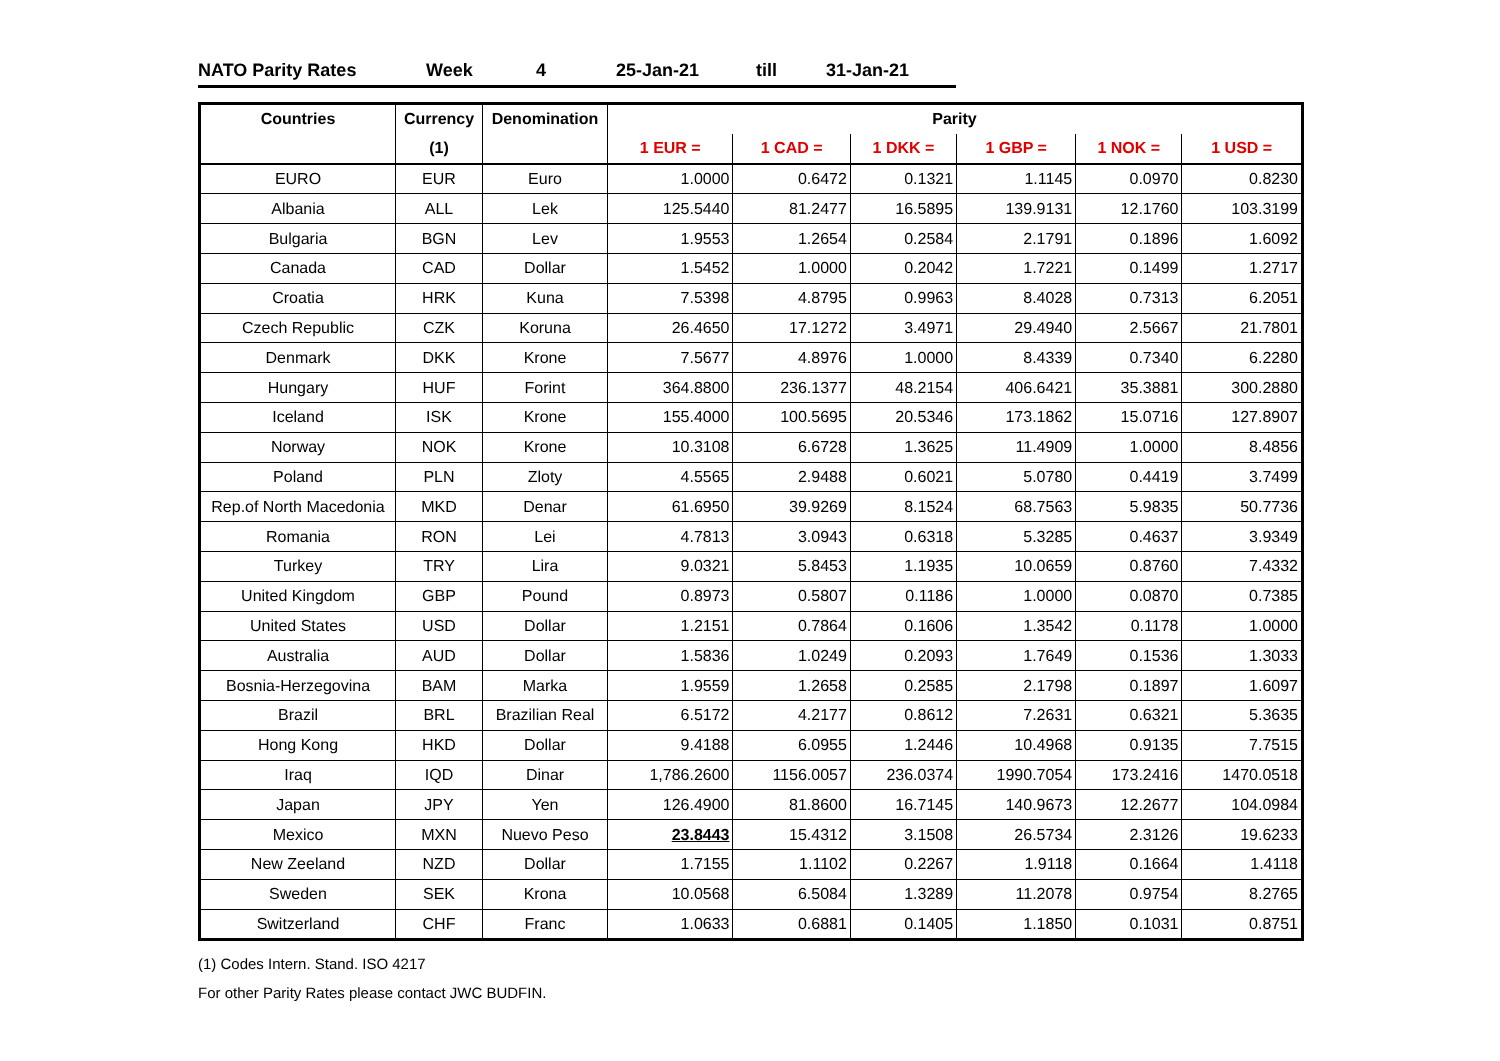NATO Parity Rates Week 4 25-Jan-21 till 31-Jan-21
| Countries | Currency | Denomination | Parity | | | | | |
| --- | --- | --- | --- | --- | --- | --- | --- | --- |
| | (1) | | 1 EUR = | 1 CAD = | 1 DKK = | 1 GBP = | 1 NOK = | 1 USD = |
| EURO | EUR | Euro | 1.0000 | 0.6472 | 0.1321 | 1.1145 | 0.0970 | 0.8230 |
| Albania | ALL | Lek | 125.5440 | 81.2477 | 16.5895 | 139.9131 | 12.1760 | 103.3199 |
| Bulgaria | BGN | Lev | 1.9553 | 1.2654 | 0.2584 | 2.1791 | 0.1896 | 1.6092 |
| Canada | CAD | Dollar | 1.5452 | 1.0000 | 0.2042 | 1.7221 | 0.1499 | 1.2717 |
| Croatia | HRK | Kuna | 7.5398 | 4.8795 | 0.9963 | 8.4028 | 0.7313 | 6.2051 |
| Czech Republic | CZK | Koruna | 26.4650 | 17.1272 | 3.4971 | 29.4940 | 2.5667 | 21.7801 |
| Denmark | DKK | Krone | 7.5677 | 4.8976 | 1.0000 | 8.4339 | 0.7340 | 6.2280 |
| Hungary | HUF | Forint | 364.8800 | 236.1377 | 48.2154 | 406.6421 | 35.3881 | 300.2880 |
| Iceland | ISK | Krone | 155.4000 | 100.5695 | 20.5346 | 173.1862 | 15.0716 | 127.8907 |
| Norway | NOK | Krone | 10.3108 | 6.6728 | 1.3625 | 11.4909 | 1.0000 | 8.4856 |
| Poland | PLN | Zloty | 4.5565 | 2.9488 | 0.6021 | 5.0780 | 0.4419 | 3.7499 |
| Rep.of North Macedonia | MKD | Denar | 61.6950 | 39.9269 | 8.1524 | 68.7563 | 5.9835 | 50.7736 |
| Romania | RON | Lei | 4.7813 | 3.0943 | 0.6318 | 5.3285 | 0.4637 | 3.9349 |
| Turkey | TRY | Lira | 9.0321 | 5.8453 | 1.1935 | 10.0659 | 0.8760 | 7.4332 |
| United Kingdom | GBP | Pound | 0.8973 | 0.5807 | 0.1186 | 1.0000 | 0.0870 | 0.7385 |
| United States | USD | Dollar | 1.2151 | 0.7864 | 0.1606 | 1.3542 | 0.1178 | 1.0000 |
| Australia | AUD | Dollar | 1.5836 | 1.0249 | 0.2093 | 1.7649 | 0.1536 | 1.3033 |
| Bosnia-Herzegovina | BAM | Marka | 1.9559 | 1.2658 | 0.2585 | 2.1798 | 0.1897 | 1.6097 |
| Brazil | BRL | Brazilian Real | 6.5172 | 4.2177 | 0.8612 | 7.2631 | 0.6321 | 5.3635 |
| Hong Kong | HKD | Dollar | 9.4188 | 6.0955 | 1.2446 | 10.4968 | 0.9135 | 7.7515 |
| Iraq | IQD | Dinar | 1,786.2600 | 1156.0057 | 236.0374 | 1990.7054 | 173.2416 | 1470.0518 |
| Japan | JPY | Yen | 126.4900 | 81.8600 | 16.7145 | 140.9673 | 12.2677 | 104.0984 |
| Mexico | MXN | Nuevo Peso | 23.8443 | 15.4312 | 3.1508 | 26.5734 | 2.3126 | 19.6233 |
| New Zeeland | NZD | Dollar | 1.7155 | 1.1102 | 0.2267 | 1.9118 | 0.1664 | 1.4118 |
| Sweden | SEK | Krona | 10.0568 | 6.5084 | 1.3289 | 11.2078 | 0.9754 | 8.2765 |
| Switzerland | CHF | Franc | 1.0633 | 0.6881 | 0.1405 | 1.1850 | 0.1031 | 0.8751 |
(1) Codes Intern. Stand. ISO 4217
For other Parity Rates please contact JWC BUDFIN.